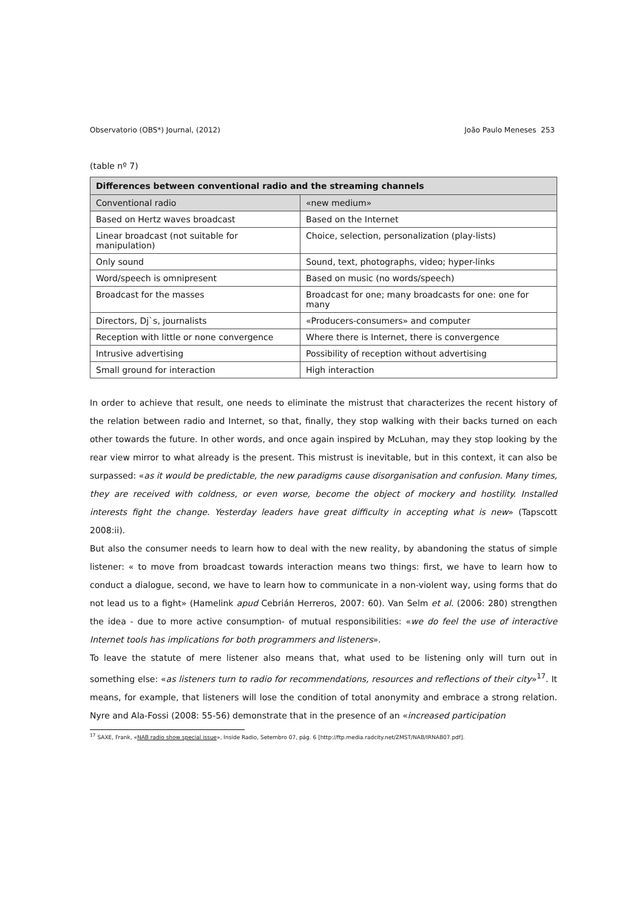Observatorio (OBS*) Journal, (2012) João Paulo Meneses 253
(table nº 7)
| Differences between conventional radio and the streaming channels | |
| --- | --- |
| Conventional radio | «new medium» |
| Based on Hertz waves broadcast | Based on the Internet |
| Linear broadcast (not suitable for manipulation) | Choice, selection, personalization (play-lists) |
| Only sound | Sound, text, photographs, video; hyper-links |
| Word/speech is omnipresent | Based on music (no words/speech) |
| Broadcast for the masses | Broadcast for one; many broadcasts for one: one for many |
| Directors, Dj`s, journalists | «Producers-consumers» and computer |
| Reception with little or none convergence | Where there is Internet, there is convergence |
| Intrusive advertising | Possibility of reception without advertising |
| Small ground for interaction | High interaction |
In order to achieve that result, one needs to eliminate the mistrust that characterizes the recent history of the relation between radio and Internet, so that, finally, they stop walking with their backs turned on each other towards the future. In other words, and once again inspired by McLuhan, may they stop looking by the rear view mirror to what already is the present. This mistrust is inevitable, but in this context, it can also be surpassed: «as it would be predictable, the new paradigms cause disorganisation and confusion. Many times, they are received with coldness, or even worse, become the object of mockery and hostility. Installed interests fight the change. Yesterday leaders have great difficulty in accepting what is new» (Tapscott 2008:ii).
But also the consumer needs to learn how to deal with the new reality, by abandoning the status of simple listener: « to move from broadcast towards interaction means two things: first, we have to learn how to conduct a dialogue, second, we have to learn how to communicate in a non-violent way, using forms that do not lead us to a fight» (Hamelink apud Cebrián Herreros, 2007: 60). Van Selm et al. (2006: 280) strengthen the idea - due to more active consumption- of mutual responsibilities: «we do feel the use of interactive Internet tools has implications for both programmers and listeners».
To leave the statute of mere listener also means that, what used to be listening only will turn out in something else: «as listeners turn to radio for recommendations, resources and reflections of their city»<sup>17</sup>. It means, for example, that listeners will lose the condition of total anonymity and embrace a strong relation. Nyre and Ala-Fossi (2008: 55-56) demonstrate that in the presence of an «increased participation
<sup>17</sup> SAXE, Frank, «NAB radio show special issue», Inside Radio, Setembro 07, pág. 6 [http://ftp.media.radcity.net/ZMST/NAB/IRNAB07.pdf].